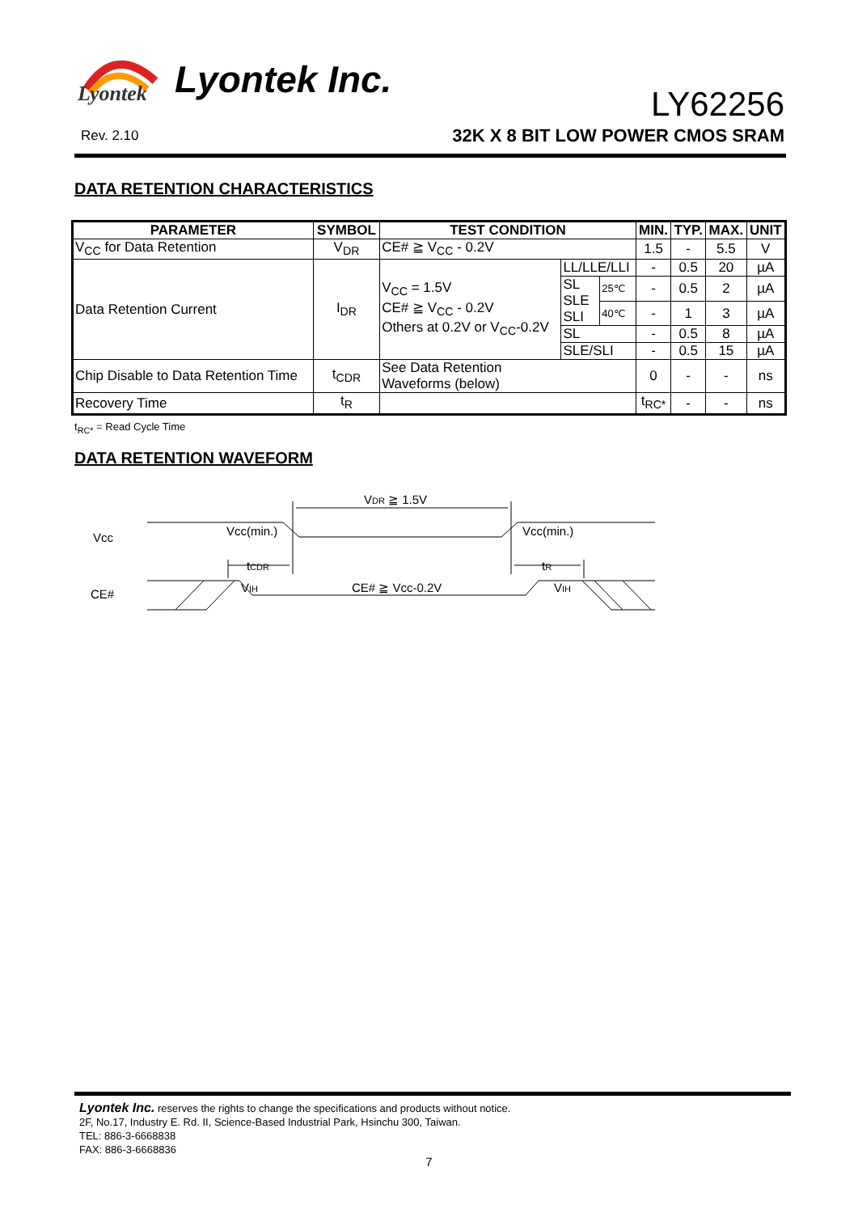Lyontek
Lyontek Inc.
LY62256
Rev. 2.10
32K X 8 BIT LOW POWER CMOS SRAM
DATA RETENTION CHARACTERISTICS
| PARAMETER | SYMBOL | TEST CONDITION | | | MIN. | TYP. | MAX. | UNIT |
| --- | --- | --- | --- | --- | --- | --- | --- | --- |
| V<sub>CC</sub> for Data Retention | V<sub>DR</sub> | CE# ≧ V<sub>CC</sub> - 0.2V | | | 1.5 | - | 5.5 | V |
| Data Retention Current | I<sub>DR</sub> | V<sub>CC</sub> = 1.5V CE# ≧ V<sub>CC</sub> - 0.2V Others at 0.2V or V<sub>CC</sub>-0.2V | LL/LLE/LLI | | - | 0.5 | 20 | µA |
| | | | SL SLE SLI | 25℃ | - | 0.5 | 2 | µA |
| | | | | 40℃ | - | 1 | 3 | µA |
| | | | SL | | - | 0.5 | 8 | µA |
| | | | SLE/SLI | | - | 0.5 | 15 | µA |
| Chip Disable to Data Retention Time | t<sub>CDR</sub> | See Data Retention Waveforms (below) | | | 0 | - | - | ns |
| Recovery Time | t<sub>R</sub> | | | | t<sub>RC*</sub> | - | - | ns |
t<sub>RC*</sub> = Read Cycle Time
DATA RETENTION WAVEFORM
VDR ≧ 1.5V
Vcc
Vcc(min.)
Vcc(min.)
tCDR
tR
CE#
VIH
CE# ≧ Vcc-0.2V
VIH
Lyontek Inc. reserves the rights to change the specifications and products without notice.
2F, No.17, Industry E. Rd. II, Science-Based Industrial Park, Hsinchu 300, Taiwan.
TEL: 886-3-6668838
FAX: 886-3-6668836
7